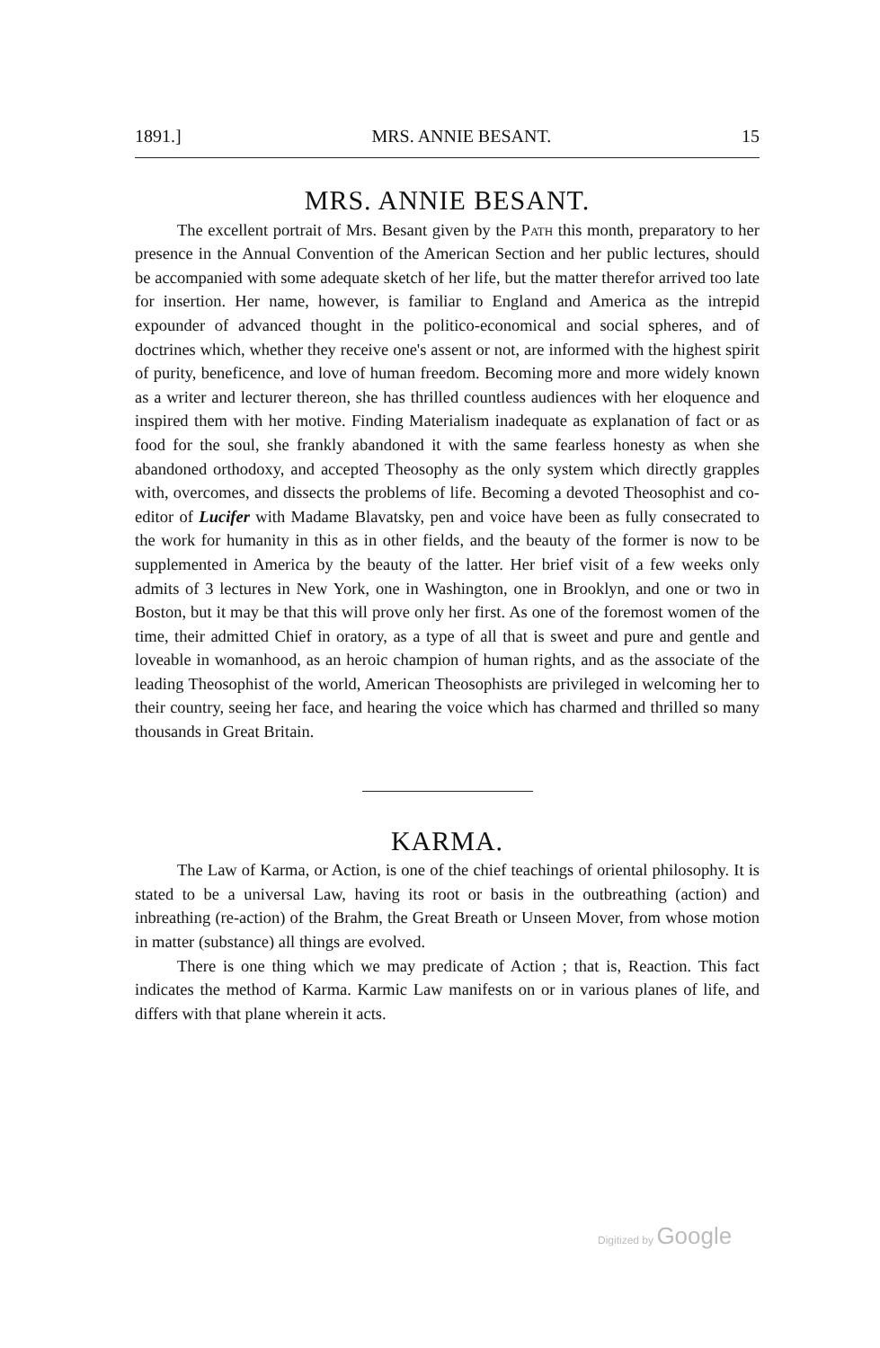1891.] MRS. ANNIE BESANT. 15
MRS. ANNIE BESANT.
The excellent portrait of Mrs. Besant given by the Path this month, preparatory to her presence in the Annual Convention of the American Section and her public lectures, should be accompanied with some adequate sketch of her life, but the matter therefor arrived too late for insertion. Her name, however, is familiar to England and America as the intrepid expounder of advanced thought in the politico-economical and social spheres, and of doctrines which, whether they receive one's assent or not, are informed with the highest spirit of purity, beneficence, and love of human freedom. Becoming more and more widely known as a writer and lecturer thereon, she has thrilled countless audiences with her eloquence and inspired them with her motive. Finding Materialism inadequate as explanation of fact or as food for the soul, she frankly abandoned it with the same fearless honesty as when she abandoned orthodoxy, and accepted Theosophy as the only system which directly grapples with, overcomes, and dissects the problems of life. Becoming a devoted Theosophist and co-editor of Lucifer with Madame Blavatsky, pen and voice have been as fully consecrated to the work for humanity in this as in other fields, and the beauty of the former is now to be supplemented in America by the beauty of the latter. Her brief visit of a few weeks only admits of 3 lectures in New York, one in Washington, one in Brooklyn, and one or two in Boston, but it may be that this will prove only her first. As one of the foremost women of the time, their admitted Chief in oratory, as a type of all that is sweet and pure and gentle and loveable in womanhood, as an heroic champion of human rights, and as the associate of the leading Theosophist of the world, American Theosophists are privileged in welcoming her to their country, seeing her face, and hearing the voice which has charmed and thrilled so many thousands in Great Britain.
KARMA.
The Law of Karma, or Action, is one of the chief teachings of oriental philosophy. It is stated to be a universal Law, having its root or basis in the outbreathing (action) and inbreathing (re-action) of the Brahm, the Great Breath or Unseen Mover, from whose motion in matter (substance) all things are evolved.
There is one thing which we may predicate of Action ; that is, Reaction. This fact indicates the method of Karma. Karmic Law manifests on or in various planes of life, and differs with that plane wherein it acts.
Digitized by Google